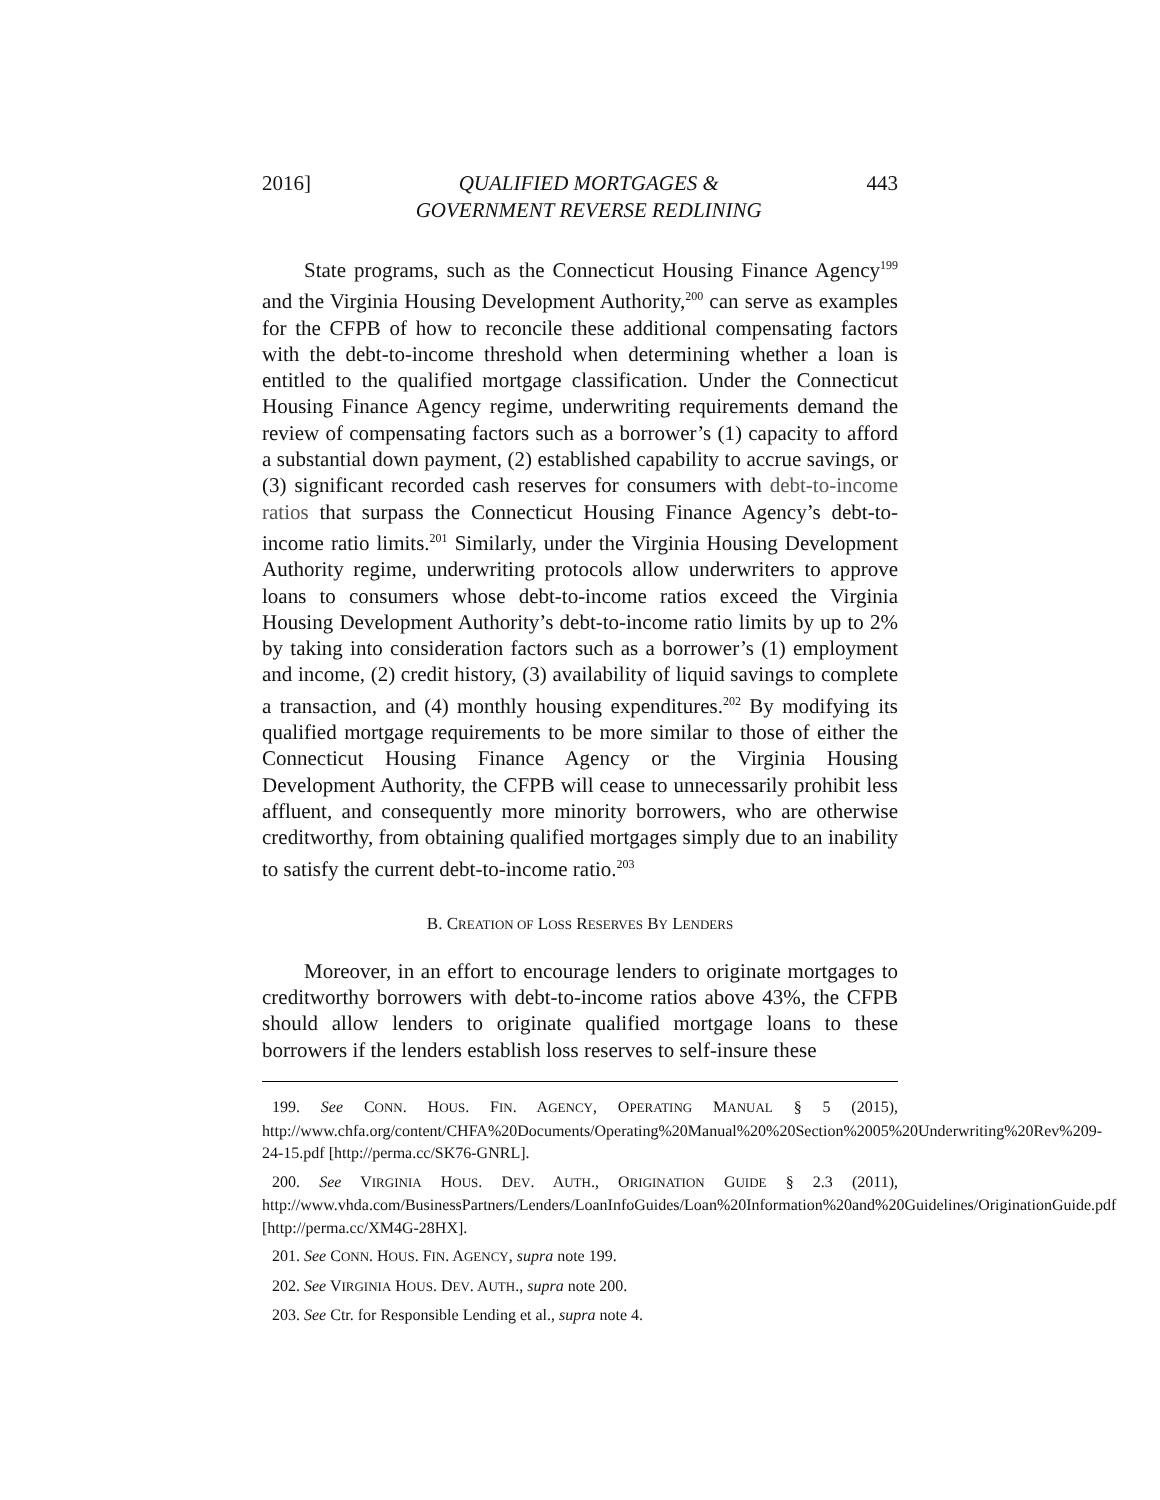2016] QUALIFIED MORTGAGES &
GOVERNMENT REVERSE REDLINING 443
State programs, such as the Connecticut Housing Finance Agency<sup>199</sup> and the Virginia Housing Development Authority,<sup>200</sup> can serve as examples for the CFPB of how to reconcile these additional compensating factors with the debt-to-income threshold when determining whether a loan is entitled to the qualified mortgage classification. Under the Connecticut Housing Finance Agency regime, underwriting requirements demand the review of compensating factors such as a borrower’s (1) capacity to afford a substantial down payment, (2) established capability to accrue savings, or (3) significant recorded cash reserves for consumers with debt-to-income ratios that surpass the Connecticut Housing Finance Agency’s debt-to-income ratio limits.<sup>201</sup> Similarly, under the Virginia Housing Development Authority regime, underwriting protocols allow underwriters to approve loans to consumers whose debt-to-income ratios exceed the Virginia Housing Development Authority’s debt-to-income ratio limits by up to 2% by taking into consideration factors such as a borrower’s (1) employment and income, (2) credit history, (3) availability of liquid savings to complete a transaction, and (4) monthly housing expenditures.<sup>202</sup> By modifying its qualified mortgage requirements to be more similar to those of either the Connecticut Housing Finance Agency or the Virginia Housing Development Authority, the CFPB will cease to unnecessarily prohibit less affluent, and consequently more minority borrowers, who are otherwise creditworthy, from obtaining qualified mortgages simply due to an inability to satisfy the current debt-to-income ratio.<sup>203</sup>
B. CREATION OF LOSS RESERVES BY LENDERS
Moreover, in an effort to encourage lenders to originate mortgages to creditworthy borrowers with debt-to-income ratios above 43%, the CFPB should allow lenders to originate qualified mortgage loans to these borrowers if the lenders establish loss reserves to self-insure these
199. See CONN. HOUS. FIN. AGENCY, OPERATING MANUAL § 5 (2015), http://www.chfa.org/content/CHFA%20Documents/Operating%20Manual%20%20Section%2005%20Underwriting%20Rev%209-24-15.pdf [http://perma.cc/SK76-GNRL].
200. See VIRGINIA HOUS. DEV. AUTH., ORIGINATION GUIDE § 2.3 (2011), http://www.vhda.com/BusinessPartners/Lenders/LoanInfoGuides/Loan%20Information%20and%20Guidelines/OriginationGuide.pdf [http://perma.cc/XM4G-28HX].
201. See CONN. HOUS. FIN. AGENCY, supra note 199.
202. See VIRGINIA HOUS. DEV. AUTH., supra note 200.
203. See Ctr. for Responsible Lending et al., supra note 4.